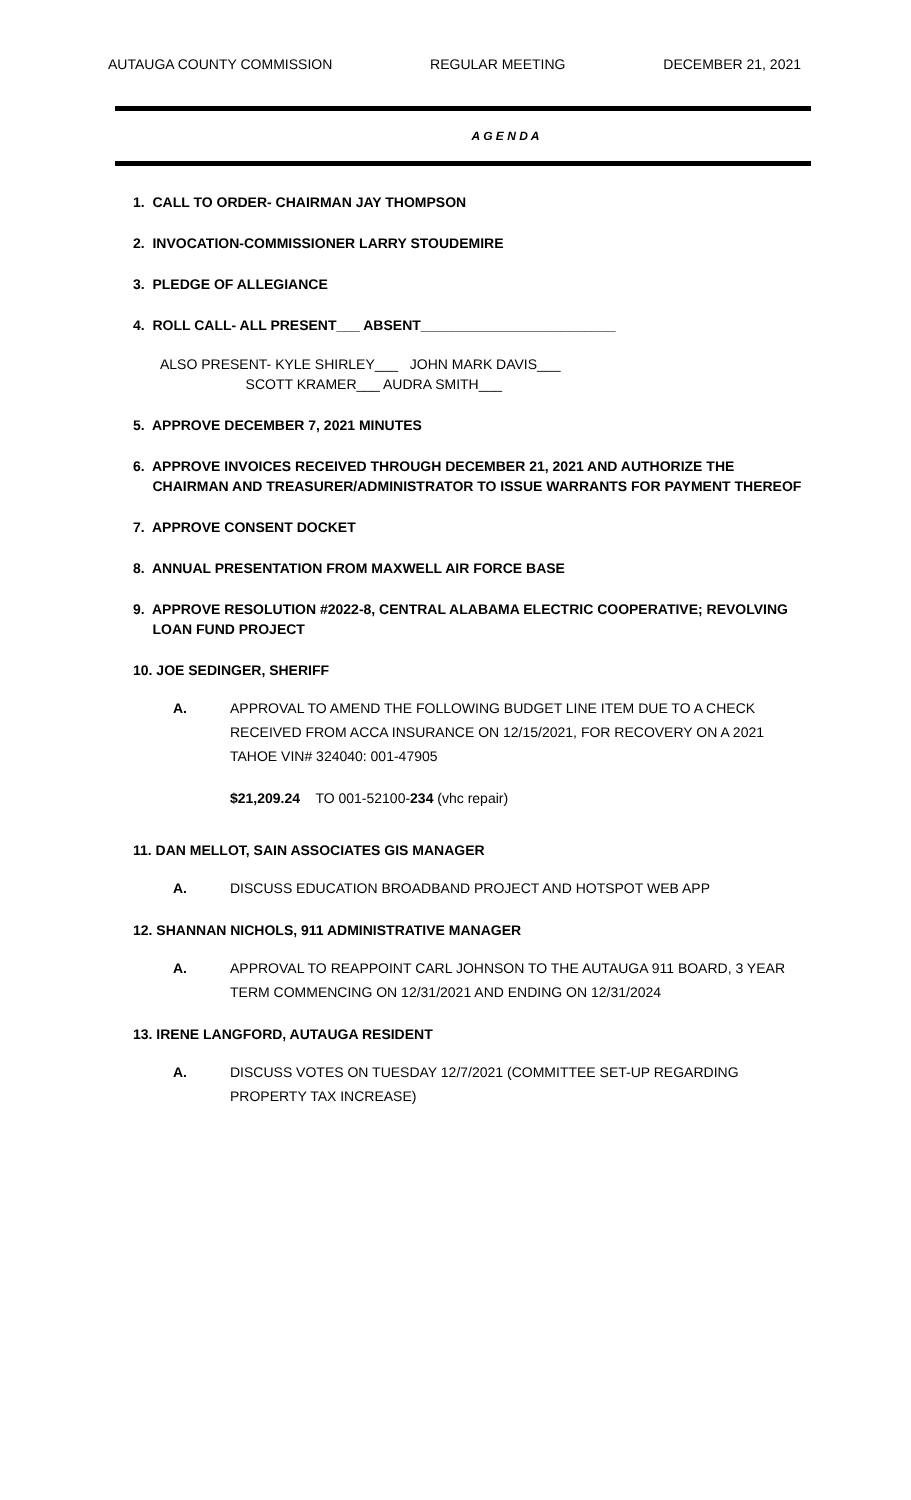AUTAUGA COUNTY COMMISSION REGULAR MEETING DECEMBER 21, 2021
A G E N D A
1. CALL TO ORDER- CHAIRMAN JAY THOMPSON
2. INVOCATION-COMMISSIONER LARRY STOUDEMIRE
3. PLEDGE OF ALLEGIANCE
4. ROLL CALL- ALL PRESENT___ ABSENT_________________________
ALSO PRESENT- KYLE SHIRLEY___ JOHN MARK DAVIS___
SCOTT KRAMER___ AUDRA SMITH___
5. APPROVE DECEMBER 7, 2021 MINUTES
6. APPROVE INVOICES RECEIVED THROUGH DECEMBER 21, 2021 AND AUTHORIZE THE
CHAIRMAN AND TREASURER/ADMINISTRATOR TO ISSUE WARRANTS FOR PAYMENT THEREOF
7. APPROVE CONSENT DOCKET
8. ANNUAL PRESENTATION FROM MAXWELL AIR FORCE BASE
9. APPROVE RESOLUTION #2022-8, CENTRAL ALABAMA ELECTRIC COOPERATIVE; REVOLVING
LOAN FUND PROJECT
10. JOE SEDINGER, SHERIFF
A. APPROVAL TO AMEND THE FOLLOWING BUDGET LINE ITEM DUE TO A CHECK RECEIVED FROM ACCA INSURANCE ON 12/15/2021, FOR RECOVERY ON A 2021 TAHOE VIN# 324040: 001-47905
$21,209.24 TO 001-52100-234 (vhc repair)
11. DAN MELLOT, SAIN ASSOCIATES GIS MANAGER
A. DISCUSS EDUCATION BROADBAND PROJECT AND HOTSPOT WEB APP
12. SHANNAN NICHOLS, 911 ADMINISTRATIVE MANAGER
A. APPROVAL TO REAPPOINT CARL JOHNSON TO THE AUTAUGA 911 BOARD, 3 YEAR TERM COMMENCING ON 12/31/2021 AND ENDING ON 12/31/2024
13. IRENE LANGFORD, AUTAUGA RESIDENT
A. DISCUSS VOTES ON TUESDAY 12/7/2021 (COMMITTEE SET-UP REGARDING PROPERTY TAX INCREASE)